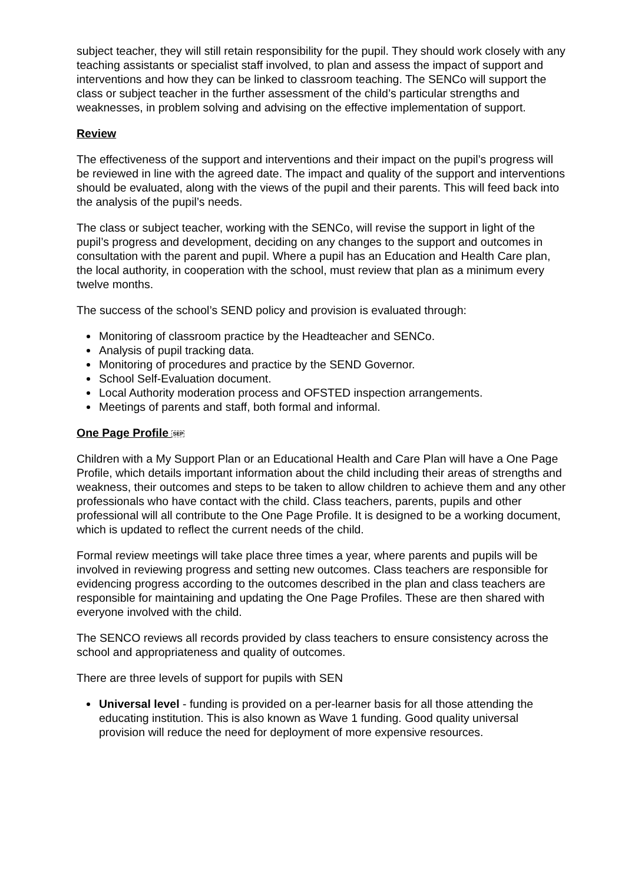subject teacher, they will still retain responsibility for the pupil. They should work closely with any teaching assistants or specialist staff involved, to plan and assess the impact of support and interventions and how they can be linked to classroom teaching. The SENCo will support the class or subject teacher in the further assessment of the child’s particular strengths and weaknesses, in problem solving and advising on the effective implementation of support.
Review
The effectiveness of the support and interventions and their impact on the pupil’s progress will be reviewed in line with the agreed date. The impact and quality of the support and interventions should be evaluated, along with the views of the pupil and their parents. This will feed back into the analysis of the pupil’s needs.
The class or subject teacher, working with the SENCo, will revise the support in light of the pupil’s progress and development, deciding on any changes to the support and outcomes in consultation with the parent and pupil. Where a pupil has an Education and Health Care plan, the local authority, in cooperation with the school, must review that plan as a minimum every twelve months.
The success of the school’s SEND policy and provision is evaluated through:
Monitoring of classroom practice by the Headteacher and SENCo.
Analysis of pupil tracking data.
Monitoring of procedures and practice by the SEND Governor.
School Self-Evaluation document.
Local Authority moderation process and OFSTED inspection arrangements.
Meetings of parents and staff, both formal and informal.
One Page Profile SEP
Children with a My Support Plan or an Educational Health and Care Plan will have a One Page Profile, which details important information about the child including their areas of strengths and weakness, their outcomes and steps to be taken to allow children to achieve them and any other professionals who have contact with the child. Class teachers, parents, pupils and other professional will all contribute to the One Page Profile. It is designed to be a working document, which is updated to reflect the current needs of the child.
Formal review meetings will take place three times a year, where parents and pupils will be involved in reviewing progress and setting new outcomes. Class teachers are responsible for evidencing progress according to the outcomes described in the plan and class teachers are responsible for maintaining and updating the One Page Profiles. These are then shared with everyone involved with the child.
The SENCO reviews all records provided by class teachers to ensure consistency across the school and appropriateness and quality of outcomes.
There are three levels of support for pupils with SEN
Universal level - funding is provided on a per-learner basis for all those attending the educating institution. This is also known as Wave 1 funding. Good quality universal provision will reduce the need for deployment of more expensive resources.